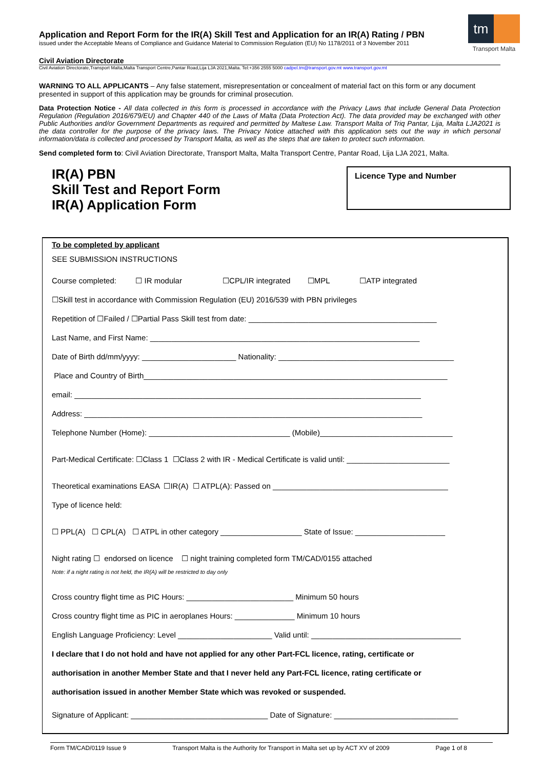Application and Report Form for the IR(A) Skill Test and Application for an IR(A) Rating / PBN
issued under the Acceptable Means of Compliance and Guidance Material to Commission Regulation (EU) No 1178/2011 of 3 November 2011
tm
Transport Malta
Civil Aviation Directorate
Civil Aviation Directorate,Transport Malta,Malta Transport Centre,Pantar Road,Lija LJA 2021,Malta. Tel:+356 2555 5000 cadpel.tm@transport.gov.mt www.transport.gov.mt
WARNING TO ALL APPLICANTS – Any false statement, misrepresentation or concealment of material fact on this form or any document presented in support of this application may be grounds for criminal prosecution.
Data Protection Notice - All data collected in this form is processed in accordance with the Privacy Laws that include General Data Protection Regulation (Regulation 2016/679/EU) and Chapter 440 of the Laws of Malta (Data Protection Act). The data provided may be exchanged with other Public Authorities and/or Government Departments as required and permitted by Maltese Law. Transport Malta of Triq Pantar, Lija, Malta LJA2021 is the data controller for the purpose of the privacy laws. The Privacy Notice attached with this application sets out the way in which personal information/data is collected and processed by Transport Malta, as well as the steps that are taken to protect such information.
Send completed form to: Civil Aviation Directorate, Transport Malta, Malta Transport Centre, Pantar Road, Lija LJA 2021, Malta.
IR(A) PBN
Skill Test and Report Form
IR(A) Application Form
Licence Type and Number
To be completed by applicant
SEE SUBMISSION INSTRUCTIONS
Course completed: ☐ IR modular ☐CPL/IR integrated ☐MPL ☐ATP integrated
☐Skill test in accordance with Commission Regulation (EU) 2016/539 with PBN privileges
Repetition of ☐Failed / ☐Partial Pass Skill test from date: ____________________________________________
Last Name, and First Name: _______________________________________________________________
Date of Birth dd/mm/yyyy: ______________________ Nationality: _________________________________________
Place and Country of Birth_______________________________________________________________________
email: _________________________________________________________________________________
Address: _______________________________________________________________________________
Telephone Number (Home): _________________________________ (Mobile)_______________________________
Part-Medical Certificate: ☐Class 1 ☐Class 2 with IR - Medical Certificate is valid until: ________________________
Theoretical examinations EASA ☐IR(A) ☐ ATPL(A): Passed on _________________________________________
Type of licence held:
☐ PPL(A) ☐ CPL(A) ☐ ATPL in other category ___________________ State of Issue: _____________________
Night rating ☐ endorsed on licence ☐ night training completed form TM/CAD/0155 attached
Note: if a night rating is not held, the IR(A) will be restricted to day only
Cross country flight time as PIC Hours: _________________________ Minimum 50 hours
Cross country flight time as PIC in aeroplanes Hours: ______________ Minimum 10 hours
English Language Proficiency: Level ______________________ Valid until: ___________________________________
I declare that I do not hold and have not applied for any other Part-FCL licence, rating, certificate or
authorisation in another Member State and that I never held any Part-FCL licence, rating certificate or
authorisation issued in another Member State which was revoked or suspended.
Signature of Applicant: ________________________________ Date of Signature: _____________________________
Form TM/CAD/0119 Issue 9 Transport Malta is the Authority for Transport in Malta set up by ACT XV of 2009 Page 1 of 8